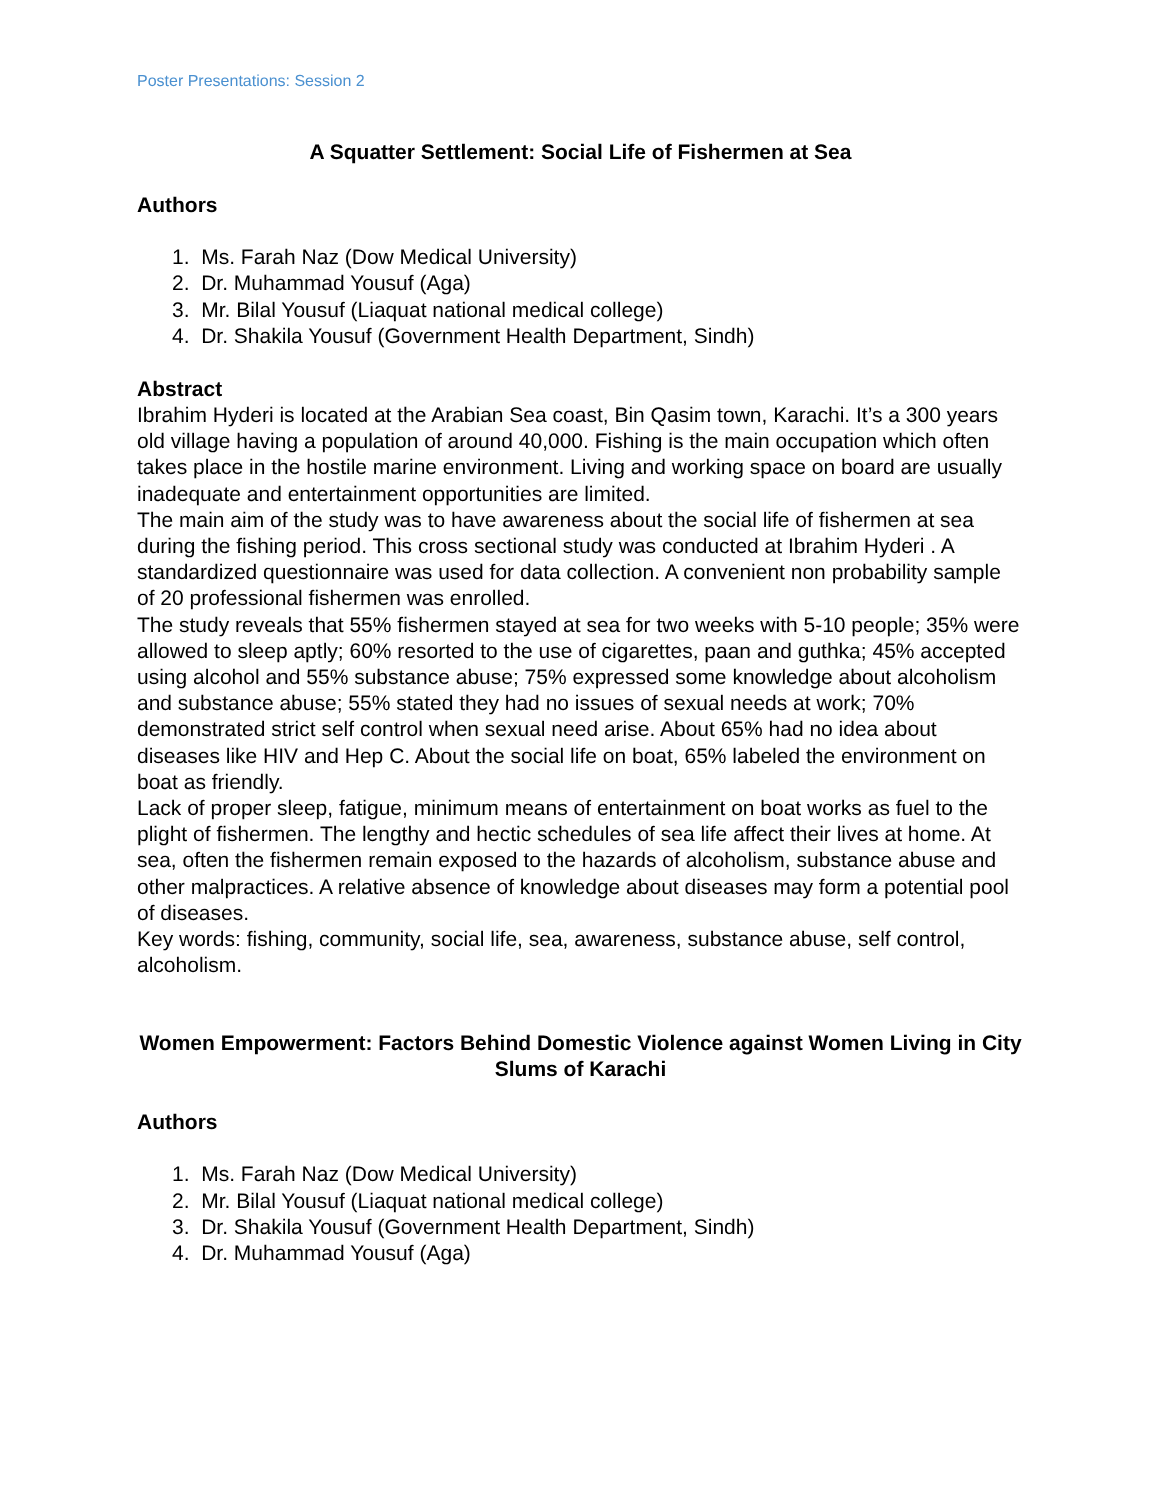Poster Presentations: Session 2
A Squatter Settlement: Social Life of Fishermen at Sea
Authors
1. Ms. Farah Naz (Dow Medical University)
2. Dr. Muhammad Yousuf (Aga)
3. Mr. Bilal Yousuf (Liaquat national medical college)
4. Dr. Shakila Yousuf (Government Health Department, Sindh)
Abstract
Ibrahim Hyderi is located at the Arabian Sea coast, Bin Qasim town, Karachi. It’s a 300 years old village having a population of around 40,000. Fishing is the main occupation which often takes place in the hostile marine environment. Living and working space on board are usually inadequate and entertainment opportunities are limited.
The main aim of the study was to have awareness about the social life of fishermen at sea during the fishing period. This cross sectional study was conducted at Ibrahim Hyderi . A standardized questionnaire was used for data collection. A convenient non probability sample of 20 professional fishermen was enrolled.
The study reveals that 55% fishermen stayed at sea for two weeks with 5-10 people; 35% were allowed to sleep aptly; 60% resorted to the use of cigarettes, paan and guthka; 45% accepted using alcohol and 55% substance abuse; 75% expressed some knowledge about alcoholism and substance abuse; 55% stated they had no issues of sexual needs at work; 70% demonstrated strict self control when sexual need arise. About 65% had no idea about diseases like HIV and Hep C. About the social life on boat, 65% labeled the environment on boat as friendly.
Lack of proper sleep, fatigue, minimum means of entertainment on boat works as fuel to the plight of fishermen. The lengthy and hectic schedules of sea life affect their lives at home. At sea, often the fishermen remain exposed to the hazards of alcoholism, substance abuse and other malpractices. A relative absence of knowledge about diseases may form a potential pool of diseases.
Key words: fishing, community, social life, sea, awareness, substance abuse, self control, alcoholism.
Women Empowerment: Factors Behind Domestic Violence against Women Living in City Slums of Karachi
Authors
1. Ms. Farah Naz (Dow Medical University)
2. Mr. Bilal Yousuf (Liaquat national medical college)
3. Dr. Shakila Yousuf (Government Health Department, Sindh)
4. Dr. Muhammad Yousuf (Aga)